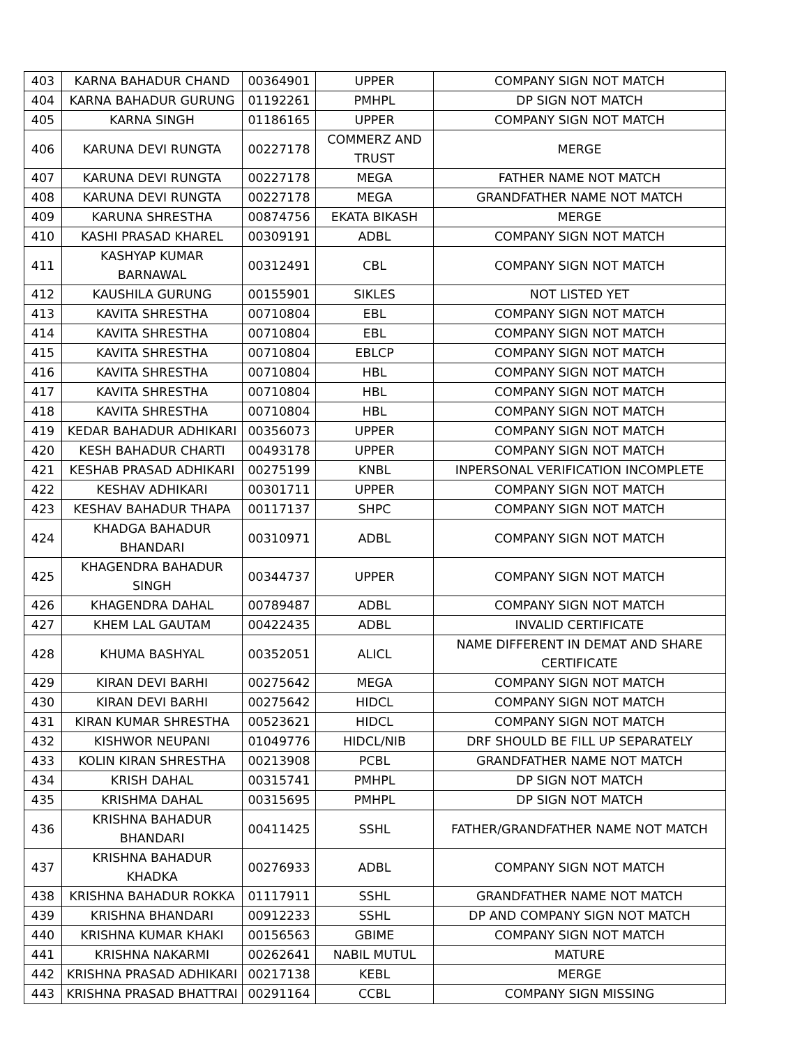| 403 | KARNA BAHADUR CHAND | 00364901 | UPPER | COMPANY SIGN NOT MATCH |
| 404 | KARNA BAHADUR GURUNG | 01192261 | PMHPL | DP SIGN NOT MATCH |
| 405 | KARNA SINGH | 01186165 | UPPER | COMPANY SIGN NOT MATCH |
| 406 | KARUNA DEVI RUNGTA | 00227178 | COMMERZ AND TRUST | MERGE |
| 407 | KARUNA DEVI RUNGTA | 00227178 | MEGA | FATHER NAME NOT MATCH |
| 408 | KARUNA DEVI RUNGTA | 00227178 | MEGA | GRANDFATHER NAME NOT MATCH |
| 409 | KARUNA SHRESTHA | 00874756 | EKATA BIKASH | MERGE |
| 410 | KASHI PRASAD KHAREL | 00309191 | ADBL | COMPANY SIGN NOT MATCH |
| 411 | KASHYAP KUMAR BARNAWAL | 00312491 | CBL | COMPANY SIGN NOT MATCH |
| 412 | KAUSHILA GURUNG | 00155901 | SIKLES | NOT LISTED YET |
| 413 | KAVITA SHRESTHA | 00710804 | EBL | COMPANY SIGN NOT MATCH |
| 414 | KAVITA SHRESTHA | 00710804 | EBL | COMPANY SIGN NOT MATCH |
| 415 | KAVITA SHRESTHA | 00710804 | EBLCP | COMPANY SIGN NOT MATCH |
| 416 | KAVITA SHRESTHA | 00710804 | HBL | COMPANY SIGN NOT MATCH |
| 417 | KAVITA SHRESTHA | 00710804 | HBL | COMPANY SIGN NOT MATCH |
| 418 | KAVITA SHRESTHA | 00710804 | HBL | COMPANY SIGN NOT MATCH |
| 419 | KEDAR BAHADUR ADHIKARI | 00356073 | UPPER | COMPANY SIGN NOT MATCH |
| 420 | KESH BAHADUR CHARTI | 00493178 | UPPER | COMPANY SIGN NOT MATCH |
| 421 | KESHAB PRASAD ADHIKARI | 00275199 | KNBL | INPERSONAL VERIFICATION INCOMPLETE |
| 422 | KESHAV ADHIKARI | 00301711 | UPPER | COMPANY SIGN NOT MATCH |
| 423 | KESHAV BAHADUR THAPA | 00117137 | SHPC | COMPANY SIGN NOT MATCH |
| 424 | KHADGA BAHADUR BHANDARI | 00310971 | ADBL | COMPANY SIGN NOT MATCH |
| 425 | KHAGENDRA BAHADUR SINGH | 00344737 | UPPER | COMPANY SIGN NOT MATCH |
| 426 | KHAGENDRA DAHAL | 00789487 | ADBL | COMPANY SIGN NOT MATCH |
| 427 | KHEM LAL GAUTAM | 00422435 | ADBL | INVALID CERTIFICATE |
| 428 | KHUMA BASHYAL | 00352051 | ALICL | NAME DIFFERENT IN DEMAT AND SHARE CERTIFICATE |
| 429 | KIRAN DEVI BARHI | 00275642 | MEGA | COMPANY SIGN NOT MATCH |
| 430 | KIRAN DEVI BARHI | 00275642 | HIDCL | COMPANY SIGN NOT MATCH |
| 431 | KIRAN KUMAR SHRESTHA | 00523621 | HIDCL | COMPANY SIGN NOT MATCH |
| 432 | KISHWOR NEUPANI | 01049776 | HIDCL/NIB | DRF SHOULD BE FILL UP SEPARATELY |
| 433 | KOLIN KIRAN SHRESTHA | 00213908 | PCBL | GRANDFATHER NAME NOT MATCH |
| 434 | KRISH DAHAL | 00315741 | PMHPL | DP SIGN NOT MATCH |
| 435 | KRISHMA DAHAL | 00315695 | PMHPL | DP SIGN NOT MATCH |
| 436 | KRISHNA BAHADUR BHANDARI | 00411425 | SSHL | FATHER/GRANDFATHER NAME NOT MATCH |
| 437 | KRISHNA BAHADUR KHADKA | 00276933 | ADBL | COMPANY SIGN NOT MATCH |
| 438 | KRISHNA BAHADUR ROKKA | 01117911 | SSHL | GRANDFATHER NAME NOT MATCH |
| 439 | KRISHNA BHANDARI | 00912233 | SSHL | DP AND COMPANY SIGN NOT MATCH |
| 440 | KRISHNA KUMAR KHAKI | 00156563 | GBIME | COMPANY SIGN NOT MATCH |
| 441 | KRISHNA NAKARMI | 00262641 | NABIL MUTUL | MATURE |
| 442 | KRISHNA PRASAD ADHIKARI | 00217138 | KEBL | MERGE |
| 443 | KRISHNA PRASAD BHATTRAI | 00291164 | CCBL | COMPANY SIGN MISSING |